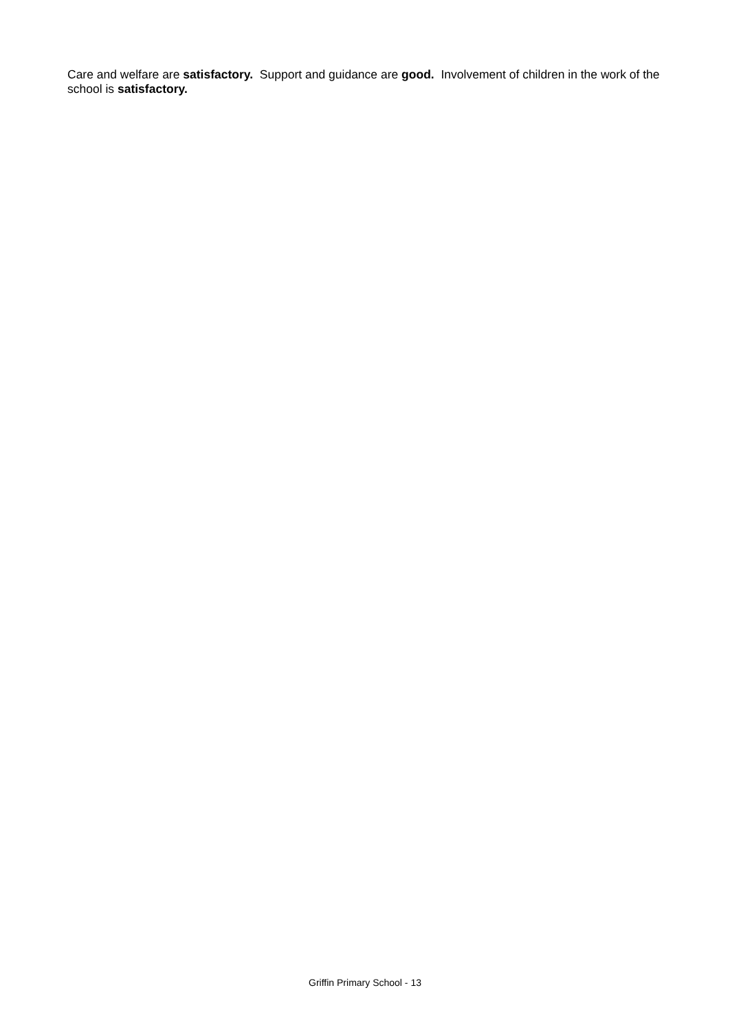Care and welfare are satisfactory. Support and guidance are good. Involvement of children in the work of the school is satisfactory.
Griffin Primary School - 13